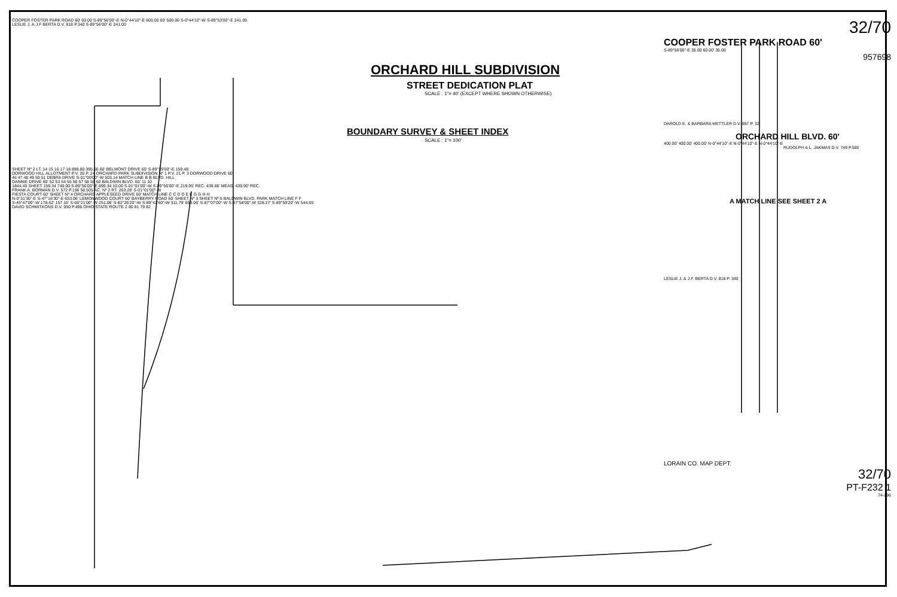COOPER FOSTER PARK ROAD 60' 60.00 S-89°56'00"-E N-0°44'10"-E 600.00 60' 500.00 S-0°44'10"-W S-89°53'00"-E 241.05
LESLIE J. & J.F BERTA D.V. 818 P.340 S-89°56'00"-E 241.00
ORCHARD HILL SUBDIVISION
STREET DEDICATION PLAT
SCALE : 1"= 40' (EXCEPT WHERE SHOWN OTHERWISE)
BOUNDARY SURVEY & SHEET INDEX
SCALE : 1"= 100'
SHEET Nº 2 LT. 14 15 16 17 18 898.80 395.66 60' BELMONT DRIVE 60' S-89°59'00"-E 159.48
DORWOOD HILL ALLOTMENT P.V. 20 P. 24 ORCHARD PARK SUBDIVISION Nº 1 P.V. 21 P. 3 DORWOOD DRIVE 60'
46 47 48 49 50 51 DEBRA DRIVE S-01°00'00"-W 503.14 MATCH LINE B B BLVD. HILL
DANNIE DRIVE 60' 52 53 54 55 56 57 58 59 60 BALDWIN BLVD. 60' 11 10
1844.40 SHEET 159.34 740.00 S-89°56'00"-E 899.34 10.00 S-01°01'00"-W S-89°56'00"-E 219.95' REC. 439.86' MEAS. 439.90' REC.
FRANK A. BORMAN D.V. 572 P.196 58.505 AC. Nº 2 RT. 263.28' S-01°01'00"-W
FIESTA COURT 60' SHEET Nº 4 ORCHARD APPLESEED DRIVE 60' MATCH LINE C C D D E E G G H H
N-0°31'30"-E S-47°16'30"-E 653.06' LEMONWOOD COURT 60' BAYBERRY ROAD 60' SHEET Nº 3 SHEET Nº 5 BALDWIN BLVD. PARK MATCH LINE F F
S-45°47'00"-W 178.62' 157.16' S-66°21'00"-W 251.06' S-82°26'20"-W S-89°42'40"-W 311.79' 653.06' S-87°07'00"-W S-87°58'00"-W 328.27' S-89°59'20"-W 544.65'
DAVID SCHMITKONS D.V. 950 P.496 OHIO STATE ROUTE 2 80 81 79 82
32/70
COOPER FOSTER PARK ROAD 60'
S-89°56'00"-E 35.00 60.00' 35.00
957698
DAROLD E. & BARBARA METTLER D.V. 987 P. 32
ORCHARD HILL BLVD. 60'
400.00' 400.00' 400.00' N-0°44'10"-E N-0°44'10"-E N-0°44'10"-E
RUDOLPH & L. JAKMAS D.V. 749 P.585
A MATCH LINE SEE SHEET 2 A
LESLIE J. & J.F. BERTA D.V. 818 P. 340
LORAIN CO. MAP DEPT.
32/70
PT-F232 1
74-296